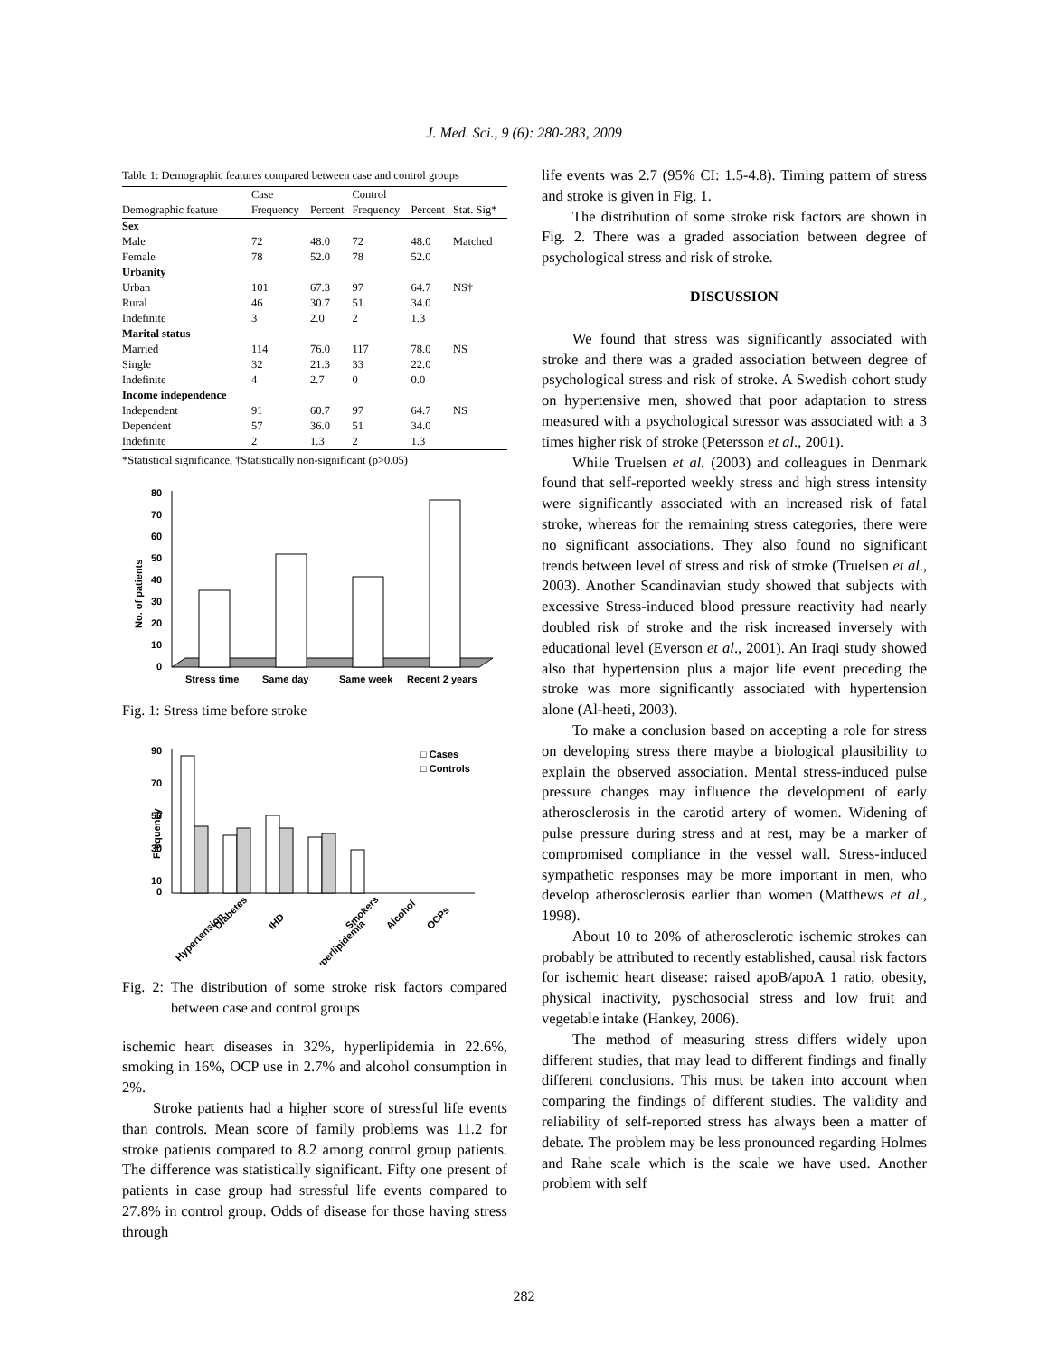J. Med. Sci., 9 (6): 280-283, 2009
Table 1: Demographic features compared between case and control groups
| | Case | | Control | | |
| --- | --- | --- | --- | --- | --- |
| Demographic feature | Frequency | Percent | Frequency | Percent | Stat. Sig* |
| Sex | | | | | |
| Male | 72 | 48.0 | 72 | 48.0 | Matched |
| Female | 78 | 52.0 | 78 | 52.0 | |
| Urbanity | | | | | |
| Urban | 101 | 67.3 | 97 | 64.7 | NS† |
| Rural | 46 | 30.7 | 51 | 34.0 | |
| Indefinite | 3 | 2.0 | 2 | 1.3 | |
| Marital status | | | | | |
| Married | 114 | 76.0 | 117 | 78.0 | NS |
| Single | 32 | 21.3 | 33 | 22.0 | |
| Indefinite | 4 | 2.7 | 0 | 0.0 | |
| Income independence | | | | | |
| Independent | 91 | 60.7 | 97 | 64.7 | NS |
| Dependent | 57 | 36.0 | 51 | 34.0 | |
| Indefinite | 2 | 1.3 | 2 | 1.3 | |
*Statistical significance, †Statistically non-significant (p>0.05)
No. of patients
80
70
60
50
40
30
20
10
0
Stress time
Same day
Same week
Recent 2 years
Fig. 1: Stress time before stroke
Frequency
90
70
50
30
10
0
□ Cases
□ Controls
Hypertension
Diabetes
IHD
Hyperlipidemia
Smokers
Alcohol
OCPs
Fig. 2: The distribution of some stroke risk factors compared between case and control groups
ischemic heart diseases in 32%, hyperlipidemia in 22.6%, smoking in 16%, OCP use in 2.7% and alcohol consumption in 2%.
Stroke patients had a higher score of stressful life events than controls. Mean score of family problems was 11.2 for stroke patients compared to 8.2 among control group patients. The difference was statistically significant. Fifty one present of patients in case group had stressful life events compared to 27.8% in control group. Odds of disease for those having stress through
life events was 2.7 (95% CI: 1.5-4.8). Timing pattern of stress and stroke is given in Fig. 1.
The distribution of some stroke risk factors are shown in Fig. 2. There was a graded association between degree of psychological stress and risk of stroke.
DISCUSSION
We found that stress was significantly associated with stroke and there was a graded association between degree of psychological stress and risk of stroke. A Swedish cohort study on hypertensive men, showed that poor adaptation to stress measured with a psychological stressor was associated with a 3 times higher risk of stroke (Petersson et al., 2001).
While Truelsen et al. (2003) and colleagues in Denmark found that self-reported weekly stress and high stress intensity were significantly associated with an increased risk of fatal stroke, whereas for the remaining stress categories, there were no significant associations. They also found no significant trends between level of stress and risk of stroke (Truelsen et al., 2003). Another Scandinavian study showed that subjects with excessive Stress-induced blood pressure reactivity had nearly doubled risk of stroke and the risk increased inversely with educational level (Everson et al., 2001). An Iraqi study showed also that hypertension plus a major life event preceding the stroke was more significantly associated with hypertension alone (Al-heeti, 2003).
To make a conclusion based on accepting a role for stress on developing stress there maybe a biological plausibility to explain the observed association. Mental stress-induced pulse pressure changes may influence the development of early atherosclerosis in the carotid artery of women. Widening of pulse pressure during stress and at rest, may be a marker of compromised compliance in the vessel wall. Stress-induced sympathetic responses may be more important in men, who develop atherosclerosis earlier than women (Matthews et al., 1998).
About 10 to 20% of atherosclerotic ischemic strokes can probably be attributed to recently established, causal risk factors for ischemic heart disease: raised apoB/apoA 1 ratio, obesity, physical inactivity, pyschosocial stress and low fruit and vegetable intake (Hankey, 2006).
The method of measuring stress differs widely upon different studies, that may lead to different findings and finally different conclusions. This must be taken into account when comparing the findings of different studies. The validity and reliability of self-reported stress has always been a matter of debate. The problem may be less pronounced regarding Holmes and Rahe scale which is the scale we have used. Another problem with self
282